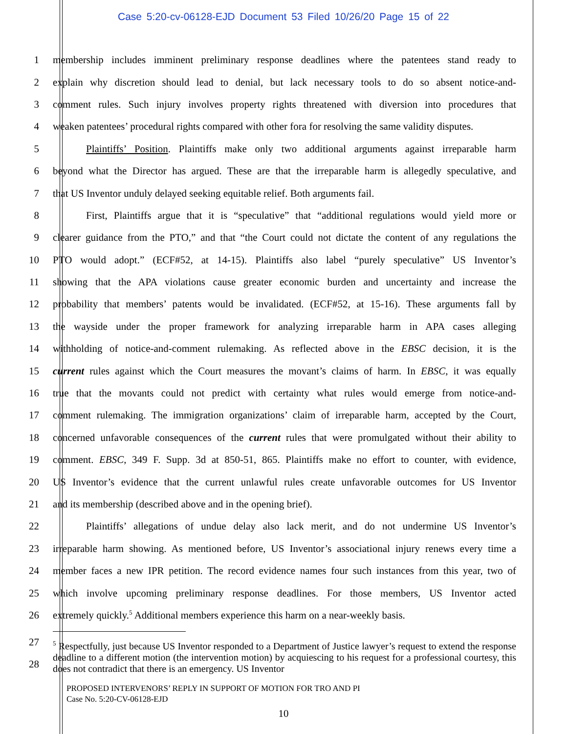Case 5:20-cv-06128-EJD Document 53 Filed 10/26/20 Page 15 of 22
1
membership includes imminent preliminary response deadlines where the patentees stand ready to
2
explain why discretion should lead to denial, but lack necessary tools to do so absent notice-and-
3
comment rules. Such injury involves property rights threatened with diversion into procedures that
4
weaken patentees’ procedural rights compared with other fora for resolving the same validity disputes.
5
Plaintiffs’ Position. Plaintiffs make only two additional arguments against irreparable harm
6
beyond what the Director has argued. These are that the irreparable harm is allegedly speculative, and
7
that US Inventor unduly delayed seeking equitable relief. Both arguments fail.
8
First, Plaintiffs argue that it is “speculative” that “additional regulations would yield more or
9
clearer guidance from the PTO,” and that “the Court could not dictate the content of any regulations the
10
PTO would adopt.” (ECF#52, at 14-15). Plaintiffs also label “purely speculative” US Inventor’s
11
showing that the APA violations cause greater economic burden and uncertainty and increase the
12
probability that members’ patents would be invalidated. (ECF#52, at 15-16). These arguments fall by
13
the wayside under the proper framework for analyzing irreparable harm in APA cases alleging
14
withholding of notice-and-comment rulemaking. As reflected above in the EBSC decision, it is the
15
current rules against which the Court measures the movant’s claims of harm. In EBSC, it was equally
16
true that the movants could not predict with certainty what rules would emerge from notice-and-
17
comment rulemaking. The immigration organizations’ claim of irreparable harm, accepted by the Court,
18
concerned unfavorable consequences of the current rules that were promulgated without their ability to
19
comment. EBSC, 349 F. Supp. 3d at 850-51, 865. Plaintiffs make no effort to counter, with evidence,
20
US Inventor’s evidence that the current unlawful rules create unfavorable outcomes for US Inventor
21 and its membership (described above and in the opening brief).
22
Plaintiffs’ allegations of undue delay also lack merit, and do not undermine US Inventor’s
23
irreparable harm showing. As mentioned before, US Inventor’s associational injury renews every time a
24
member faces a new IPR petition. The record evidence names four such instances from this year, two of
25
which involve upcoming preliminary response deadlines. For those members, US Inventor acted
26
extremely quickly.<sup>5</sup> Additional members experience this harm on a near-weekly basis.
27
28
<sup>5</sup> Respectfully, just because US Inventor responded to a Department of Justice lawyer’s request to extend the response deadline to a different motion (the intervention motion) by acquiescing to his request for a professional courtesy, this does not contradict that there is an emergency. US Inventor
PROPOSED INTERVENORS’ REPLY IN SUPPORT OF MOTION FOR TRO AND PI
Case No. 5:20-CV-06128-EJD
10